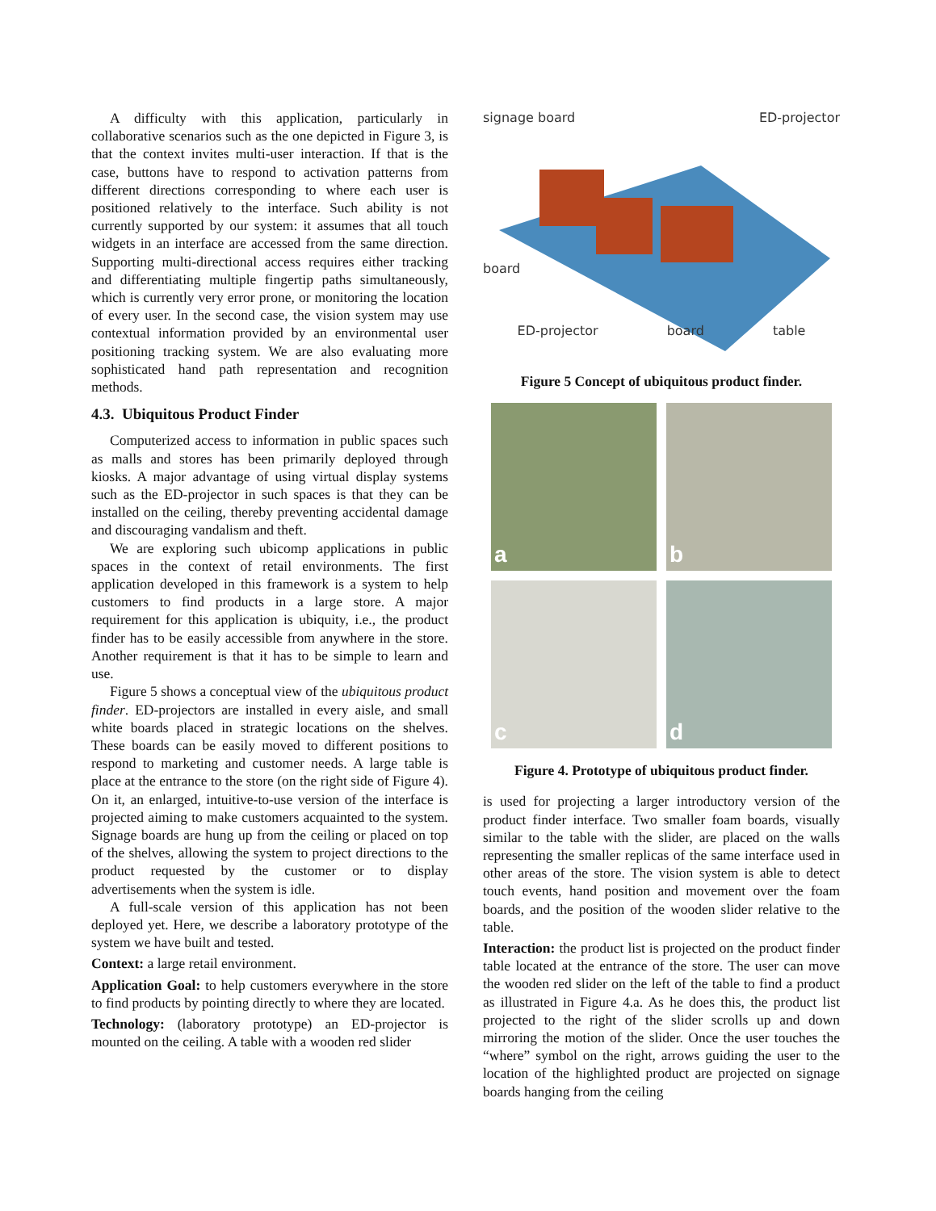A difficulty with this application, particularly in collaborative scenarios such as the one depicted in Figure 3, is that the context invites multi-user interaction. If that is the case, buttons have to respond to activation patterns from different directions corresponding to where each user is positioned relatively to the interface. Such ability is not currently supported by our system: it assumes that all touch widgets in an interface are accessed from the same direction. Supporting multi-directional access requires either tracking and differentiating multiple fingertip paths simultaneously, which is currently very error prone, or monitoring the location of every user. In the second case, the vision system may use contextual information provided by an environmental user positioning tracking system. We are also evaluating more sophisticated hand path representation and recognition methods.
4.3. Ubiquitous Product Finder
Computerized access to information in public spaces such as malls and stores has been primarily deployed through kiosks. A major advantage of using virtual display systems such as the ED-projector in such spaces is that they can be installed on the ceiling, thereby preventing accidental damage and discouraging vandalism and theft.
We are exploring such ubicomp applications in public spaces in the context of retail environments. The first application developed in this framework is a system to help customers to find products in a large store. A major requirement for this application is ubiquity, i.e., the product finder has to be easily accessible from anywhere in the store. Another requirement is that it has to be simple to learn and use.
Figure 5 shows a conceptual view of the ubiquitous product finder. ED-projectors are installed in every aisle, and small white boards placed in strategic locations on the shelves. These boards can be easily moved to different positions to respond to marketing and customer needs. A large table is place at the entrance to the store (on the right side of Figure 4). On it, an enlarged, intuitive-to-use version of the interface is projected aiming to make customers acquainted to the system. Signage boards are hung up from the ceiling or placed on top of the shelves, allowing the system to project directions to the product requested by the customer or to display advertisements when the system is idle.
A full-scale version of this application has not been deployed yet. Here, we describe a laboratory prototype of the system we have built and tested.
Context: a large retail environment.
Application Goal: to help customers everywhere in the store to find products by pointing directly to where they are located.
Technology: (laboratory prototype) an ED-projector is mounted on the ceiling. A table with a wooden red slider
signage board ED-projector
board
ED-projector board table
Figure 5 Concept of ubiquitous product finder.
a
b
c
d
Figure 4. Prototype of ubiquitous product finder.
is used for projecting a larger introductory version of the product finder interface. Two smaller foam boards, visually similar to the table with the slider, are placed on the walls representing the smaller replicas of the same interface used in other areas of the store. The vision system is able to detect touch events, hand position and movement over the foam boards, and the position of the wooden slider relative to the table.
Interaction: the product list is projected on the product finder table located at the entrance of the store. The user can move the wooden red slider on the left of the table to find a product as illustrated in Figure 4.a. As he does this, the product list projected to the right of the slider scrolls up and down mirroring the motion of the slider. Once the user touches the “where” symbol on the right, arrows guiding the user to the location of the highlighted product are projected on signage boards hanging from the ceiling